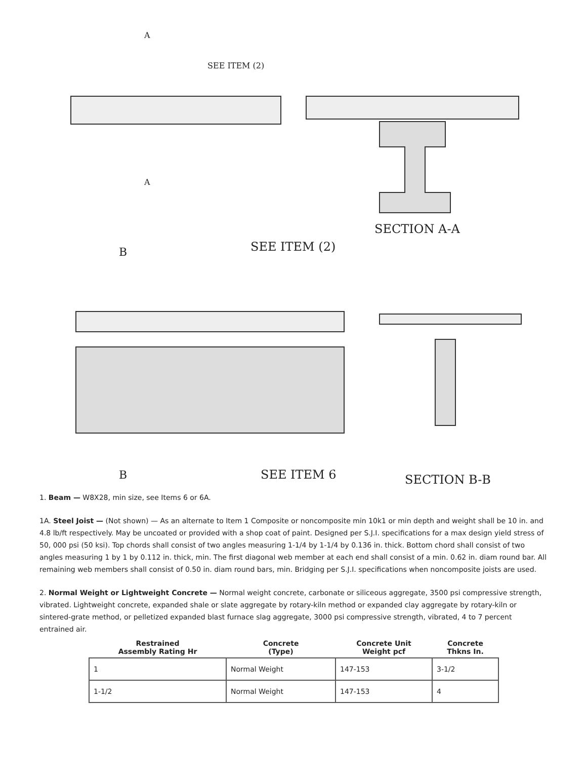A
A
SEE ITEM (2)
SECTION A-A
B
SEE ITEM (2)
B
SEE ITEM 6
SECTION B-B
1. Beam — W8X28, min size, see Items 6 or 6A.
1A. Steel Joist — (Not shown) — As an alternate to Item 1 Composite or noncomposite min 10k1 or min depth and weight shall be 10 in. and 4.8 lb/ft respectively. May be uncoated or provided with a shop coat of paint. Designed per S.J.I. specifications for a max design yield stress of 50, 000 psi (50 ksi). Top chords shall consist of two angles measuring 1-1/4 by 1-1/4 by 0.136 in. thick. Bottom chord shall consist of two angles measuring 1 by 1 by 0.112 in. thick, min. The first diagonal web member at each end shall consist of a min. 0.62 in. diam round bar. All remaining web members shall consist of 0.50 in. diam round bars, min. Bridging per S.J.I. specifications when noncomposite joists are used.
2. Normal Weight or Lightweight Concrete — Normal weight concrete, carbonate or siliceous aggregate, 3500 psi compressive strength, vibrated. Lightweight concrete, expanded shale or slate aggregate by rotary-kiln method or expanded clay aggregate by rotary-kiln or sintered-grate method, or pelletized expanded blast furnace slag aggregate, 3000 psi compressive strength, vibrated, 4 to 7 percent entrained air.
| Restrained Assembly Rating Hr | Concrete (Type) | Concrete Unit Weight pcf | Concrete Thkns In. |
| --- | --- | --- | --- |
| 1 | Normal Weight | 147-153 | 3-1/2 |
| 1-1/2 | Normal Weight | 147-153 | 4 |